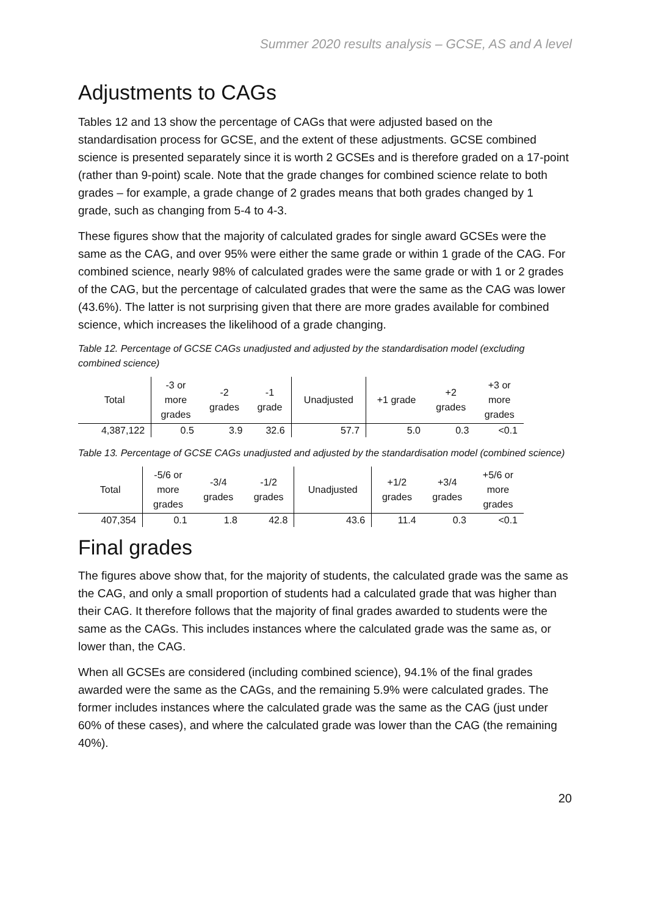Summer 2020 results analysis – GCSE, AS and A level
Adjustments to CAGs
Tables 12 and 13 show the percentage of CAGs that were adjusted based on the standardisation process for GCSE, and the extent of these adjustments. GCSE combined science is presented separately since it is worth 2 GCSEs and is therefore graded on a 17-point (rather than 9-point) scale. Note that the grade changes for combined science relate to both grades – for example, a grade change of 2 grades means that both grades changed by 1 grade, such as changing from 5-4 to 4-3.
These figures show that the majority of calculated grades for single award GCSEs were the same as the CAG, and over 95% were either the same grade or within 1 grade of the CAG. For combined science, nearly 98% of calculated grades were the same grade or with 1 or 2 grades of the CAG, but the percentage of calculated grades that were the same as the CAG was lower (43.6%). The latter is not surprising given that there are more grades available for combined science, which increases the likelihood of a grade changing.
Table 12. Percentage of GCSE CAGs unadjusted and adjusted by the standardisation model (excluding combined science)
| Total | -3 or more grades | -2 grades | -1 grade | Unadjusted | +1 grade | +2 grades | +3 or more grades |
| --- | --- | --- | --- | --- | --- | --- | --- |
| 4,387,122 | 0.5 | 3.9 | 32.6 | 57.7 | 5.0 | 0.3 | <0.1 |
Table 13. Percentage of GCSE CAGs unadjusted and adjusted by the standardisation model (combined science)
| Total | -5/6 or more grades | -3/4 grades | -1/2 grades | Unadjusted | +1/2 grades | +3/4 grades | +5/6 or more grades |
| --- | --- | --- | --- | --- | --- | --- | --- |
| 407,354 | 0.1 | 1.8 | 42.8 | 43.6 | 11.4 | 0.3 | <0.1 |
Final grades
The figures above show that, for the majority of students, the calculated grade was the same as the CAG, and only a small proportion of students had a calculated grade that was higher than their CAG. It therefore follows that the majority of final grades awarded to students were the same as the CAGs. This includes instances where the calculated grade was the same as, or lower than, the CAG.
When all GCSEs are considered (including combined science), 94.1% of the final grades awarded were the same as the CAGs, and the remaining 5.9% were calculated grades. The former includes instances where the calculated grade was the same as the CAG (just under 60% of these cases), and where the calculated grade was lower than the CAG (the remaining 40%).
20